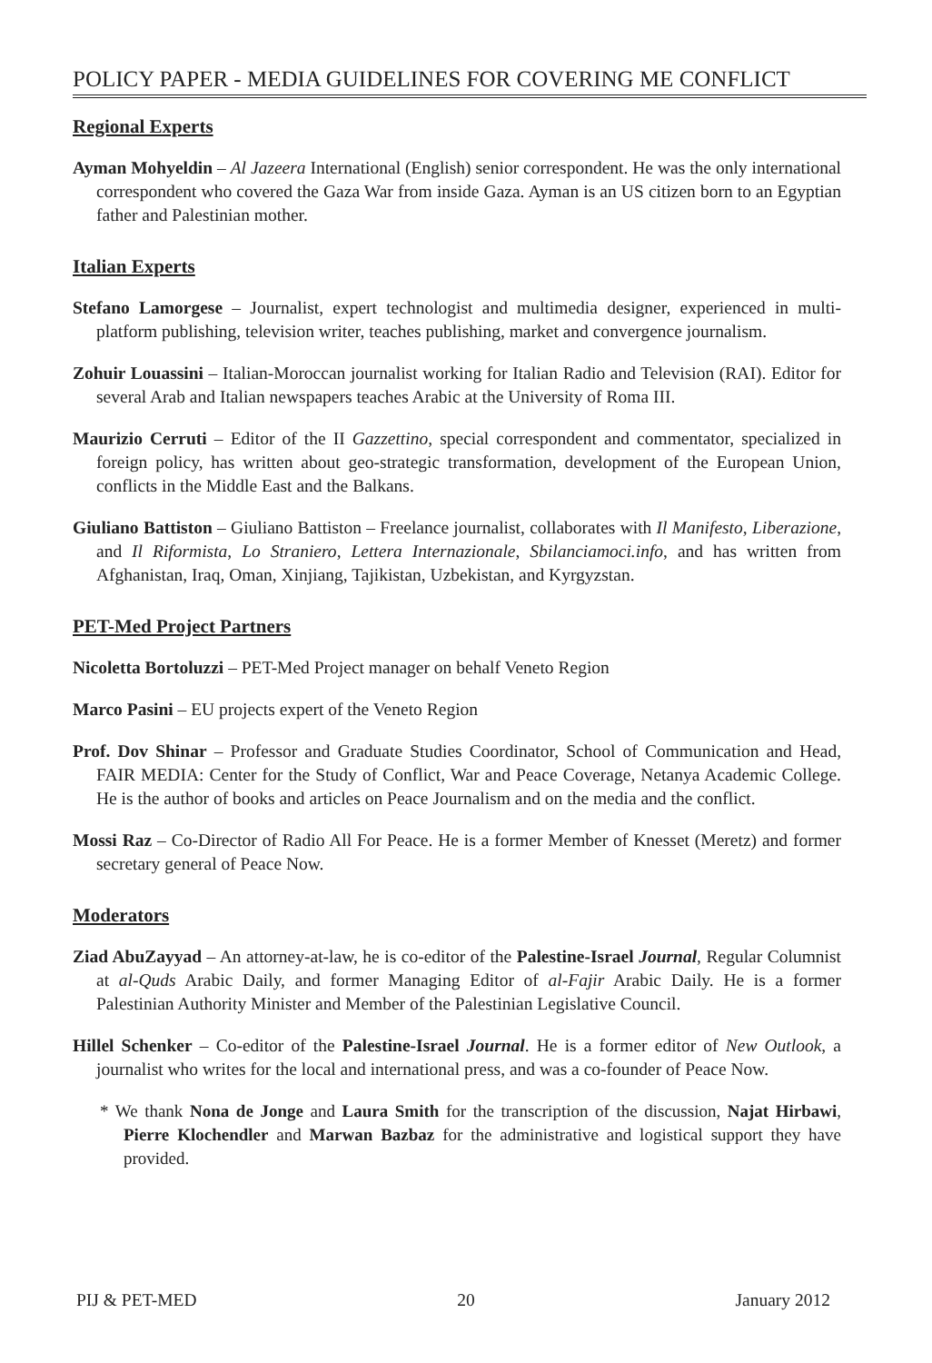POLICY PAPER - MEDIA GUIDELINES FOR COVERING ME CONFLICT
Regional Experts
Ayman Mohyeldin – Al Jazeera International (English) senior correspondent. He was the only international correspondent who covered the Gaza War from inside Gaza. Ayman is an US citizen born to an Egyptian father and Palestinian mother.
Italian Experts
Stefano Lamorgese – Journalist, expert technologist and multimedia designer, experienced in multi-platform publishing, television writer, teaches publishing, market and convergence journalism.
Zohuir Louassini – Italian-Moroccan journalist working for Italian Radio and Television (RAI). Editor for several Arab and Italian newspapers teaches Arabic at the University of Roma III.
Maurizio Cerruti – Editor of the II Gazzettino, special correspondent and commentator, specialized in foreign policy, has written about geo-strategic transformation, development of the European Union, conflicts in the Middle East and the Balkans.
Giuliano Battiston – Giuliano Battiston – Freelance journalist, collaborates with Il Manifesto, Liberazione, and Il Riformista, Lo Straniero, Lettera Internazionale, Sbilanciamoci.info, and has written from Afghanistan, Iraq, Oman, Xinjiang, Tajikistan, Uzbekistan, and Kyrgyzstan.
PET-Med Project Partners
Nicoletta Bortoluzzi – PET-Med Project manager on behalf Veneto Region
Marco Pasini – EU projects expert of the Veneto Region
Prof. Dov Shinar – Professor and Graduate Studies Coordinator, School of Communication and Head, FAIR MEDIA: Center for the Study of Conflict, War and Peace Coverage, Netanya Academic College. He is the author of books and articles on Peace Journalism and on the media and the conflict.
Mossi Raz – Co-Director of Radio All For Peace. He is a former Member of Knesset (Meretz) and former secretary general of Peace Now.
Moderators
Ziad AbuZayyad – An attorney-at-law, he is co-editor of the Palestine-Israel Journal, Regular Columnist at al-Quds Arabic Daily, and former Managing Editor of al-Fajir Arabic Daily. He is a former Palestinian Authority Minister and Member of the Palestinian Legislative Council.
Hillel Schenker – Co-editor of the Palestine-Israel Journal. He is a former editor of New Outlook, a journalist who writes for the local and international press, and was a co-founder of Peace Now.
* We thank Nona de Jonge and Laura Smith for the transcription of the discussion, Najat Hirbawi, Pierre Klochendler and Marwan Bazbaz for the administrative and logistical support they have provided.
PIJ & PET-MED 20 January 2012